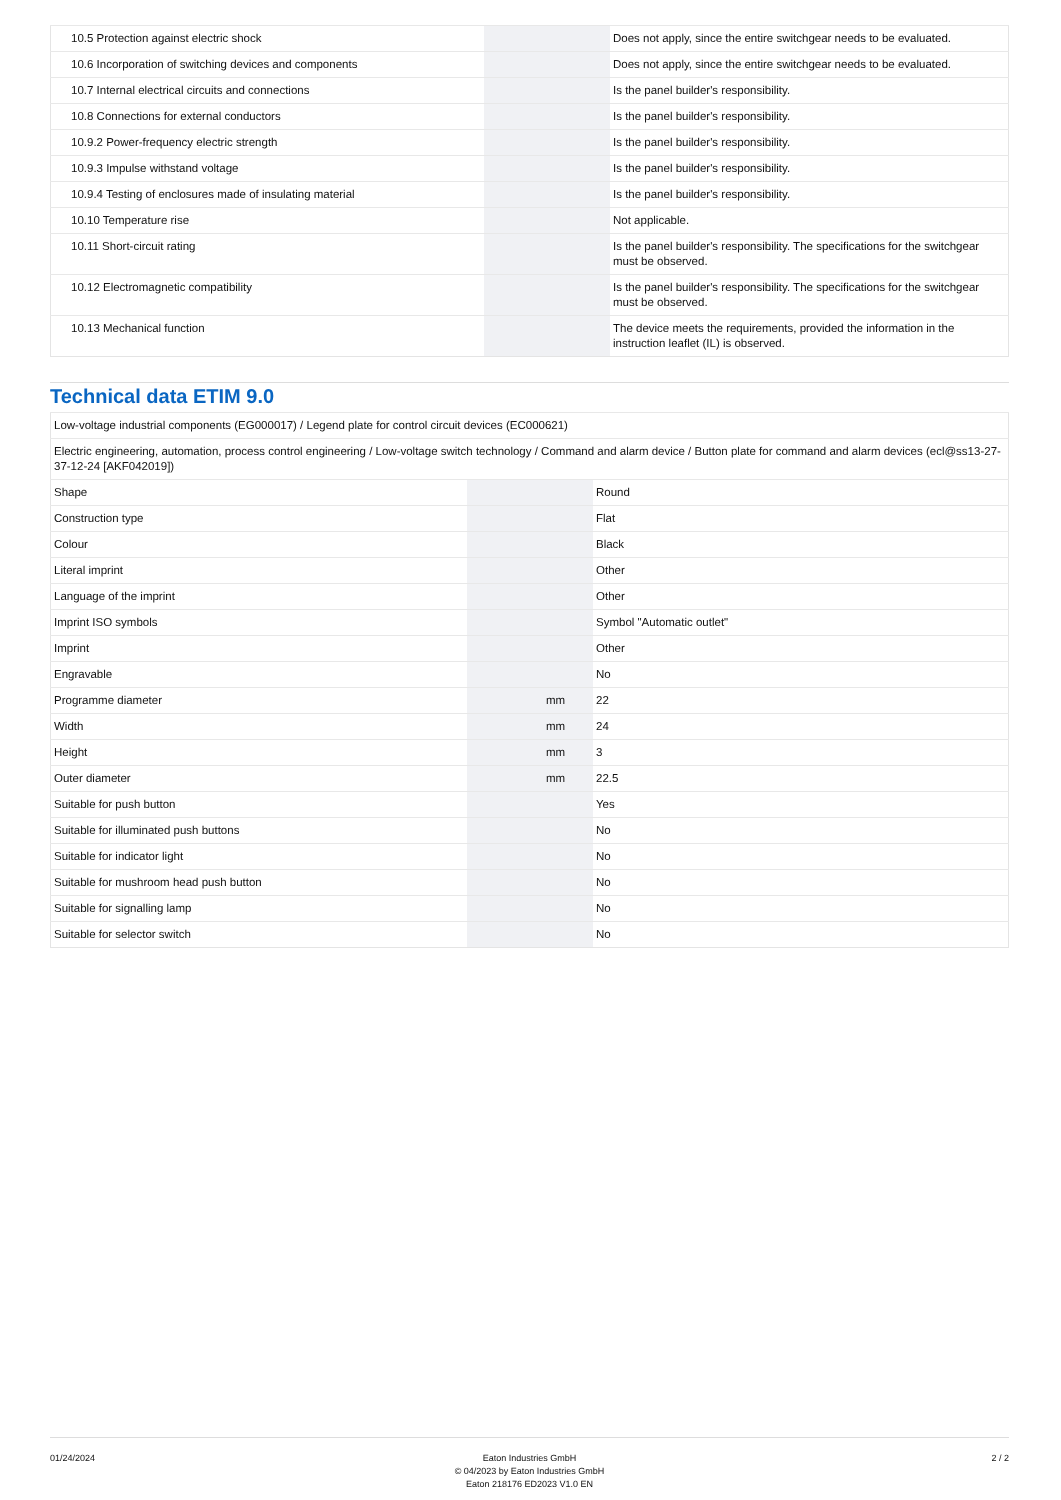| 10.5 Protection against electric shock | | | Does not apply, since the entire switchgear needs to be evaluated. |
| 10.6 Incorporation of switching devices and components | | | Does not apply, since the entire switchgear needs to be evaluated. |
| 10.7 Internal electrical circuits and connections | | | Is the panel builder's responsibility. |
| 10.8 Connections for external conductors | | | Is the panel builder's responsibility. |
| 10.9.2 Power-frequency electric strength | | | Is the panel builder's responsibility. |
| 10.9.3 Impulse withstand voltage | | | Is the panel builder's responsibility. |
| 10.9.4 Testing of enclosures made of insulating material | | | Is the panel builder's responsibility. |
| 10.10 Temperature rise | | | Not applicable. |
| 10.11 Short-circuit rating | | | Is the panel builder's responsibility. The specifications for the switchgear must be observed. |
| 10.12 Electromagnetic compatibility | | | Is the panel builder's responsibility. The specifications for the switchgear must be observed. |
| 10.13 Mechanical function | | | The device meets the requirements, provided the information in the instruction leaflet (IL) is observed. |
Technical data ETIM 9.0
| Low-voltage industrial components (EG000017) / Legend plate for control circuit devices (EC000621) | | | |
| Electric engineering, automation, process control engineering / Low-voltage switch technology / Command and alarm device / Button plate for command and alarm devices (ecl@ss13-27-37-12-24 [AKF042019]) | | | |
| Shape | | | Round |
| Construction type | | | Flat |
| Colour | | | Black |
| Literal imprint | | | Other |
| Language of the imprint | | | Other |
| Imprint ISO symbols | | | Symbol "Automatic outlet" |
| Imprint | | | Other |
| Engravable | | | No |
| Programme diameter | | mm | 22 |
| Width | | mm | 24 |
| Height | | mm | 3 |
| Outer diameter | | mm | 22.5 |
| Suitable for push button | | | Yes |
| Suitable for illuminated push buttons | | | No |
| Suitable for indicator light | | | No |
| Suitable for mushroom head push button | | | No |
| Suitable for signalling lamp | | | No |
| Suitable for selector switch | | | No |
01/24/2024 Eaton Industries GmbH
© 04/2023 by Eaton Industries GmbH
Eaton 218176 ED2023 V1.0 EN
2 / 2